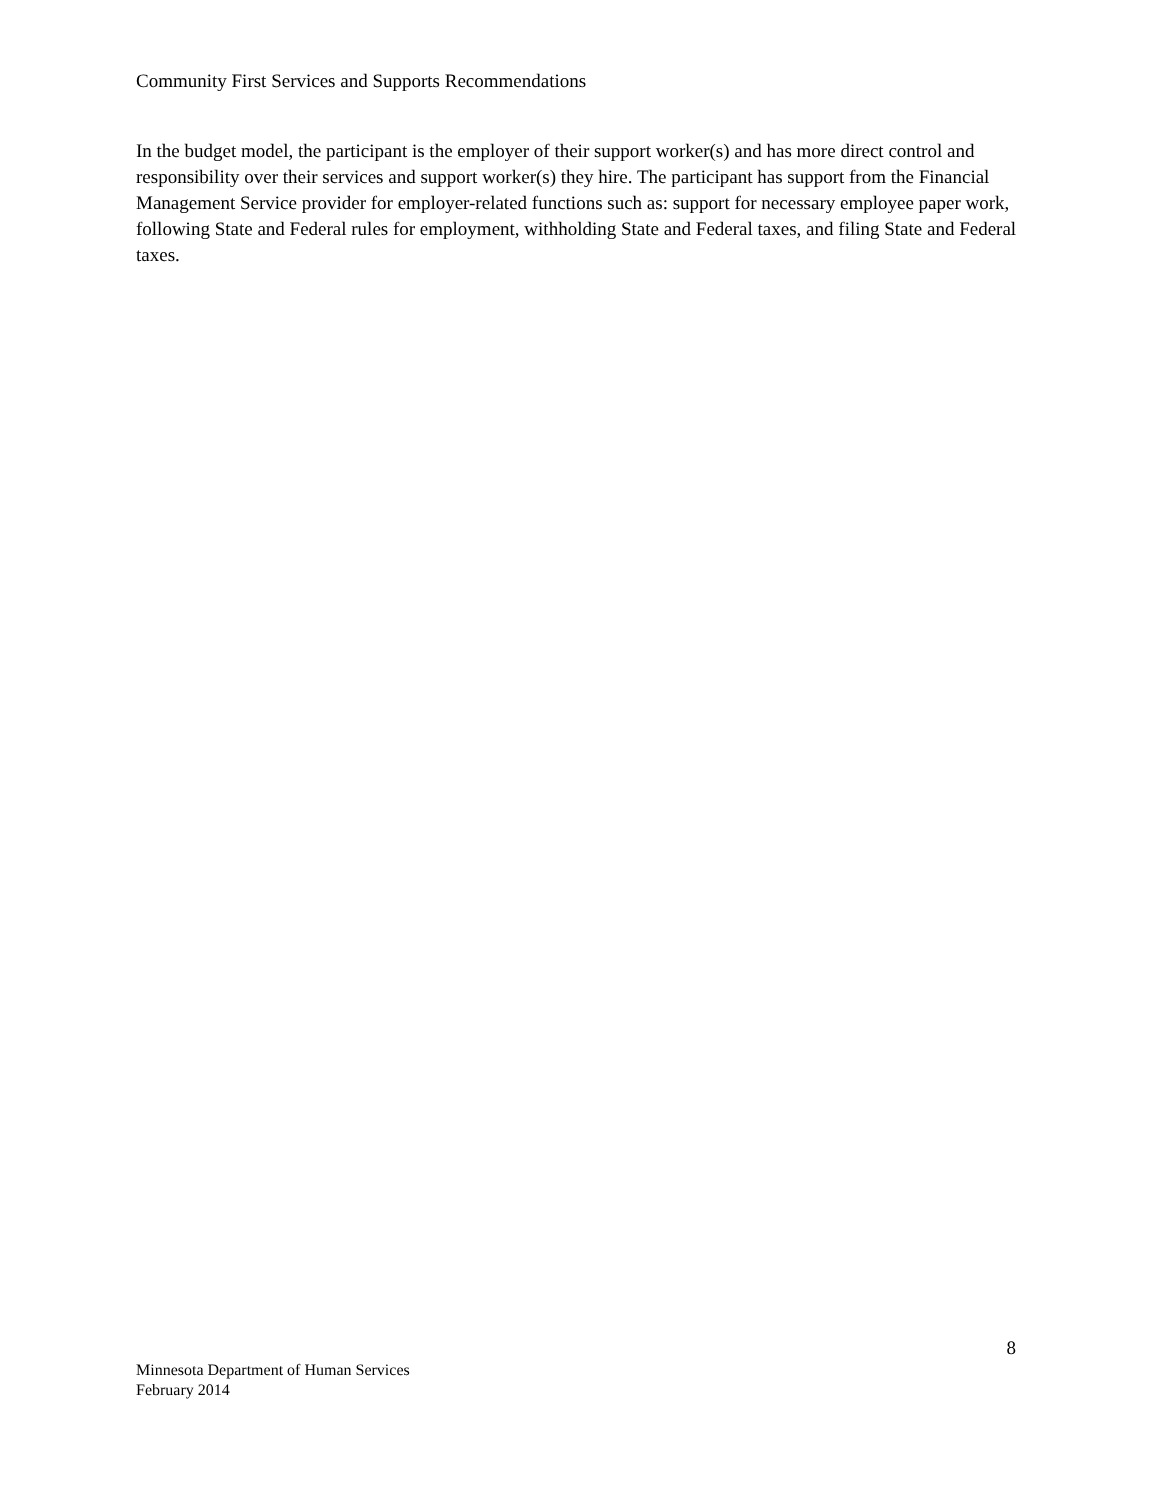Community First Services and Supports Recommendations
In the budget model, the participant is the employer of their support worker(s) and has more direct control and responsibility over their services and support worker(s) they hire. The participant has support from the Financial Management Service provider for employer-related functions such as: support for necessary employee paper work, following State and Federal rules for employment, withholding State and Federal taxes, and filing State and Federal taxes.
8
Minnesota Department of Human Services
February 2014